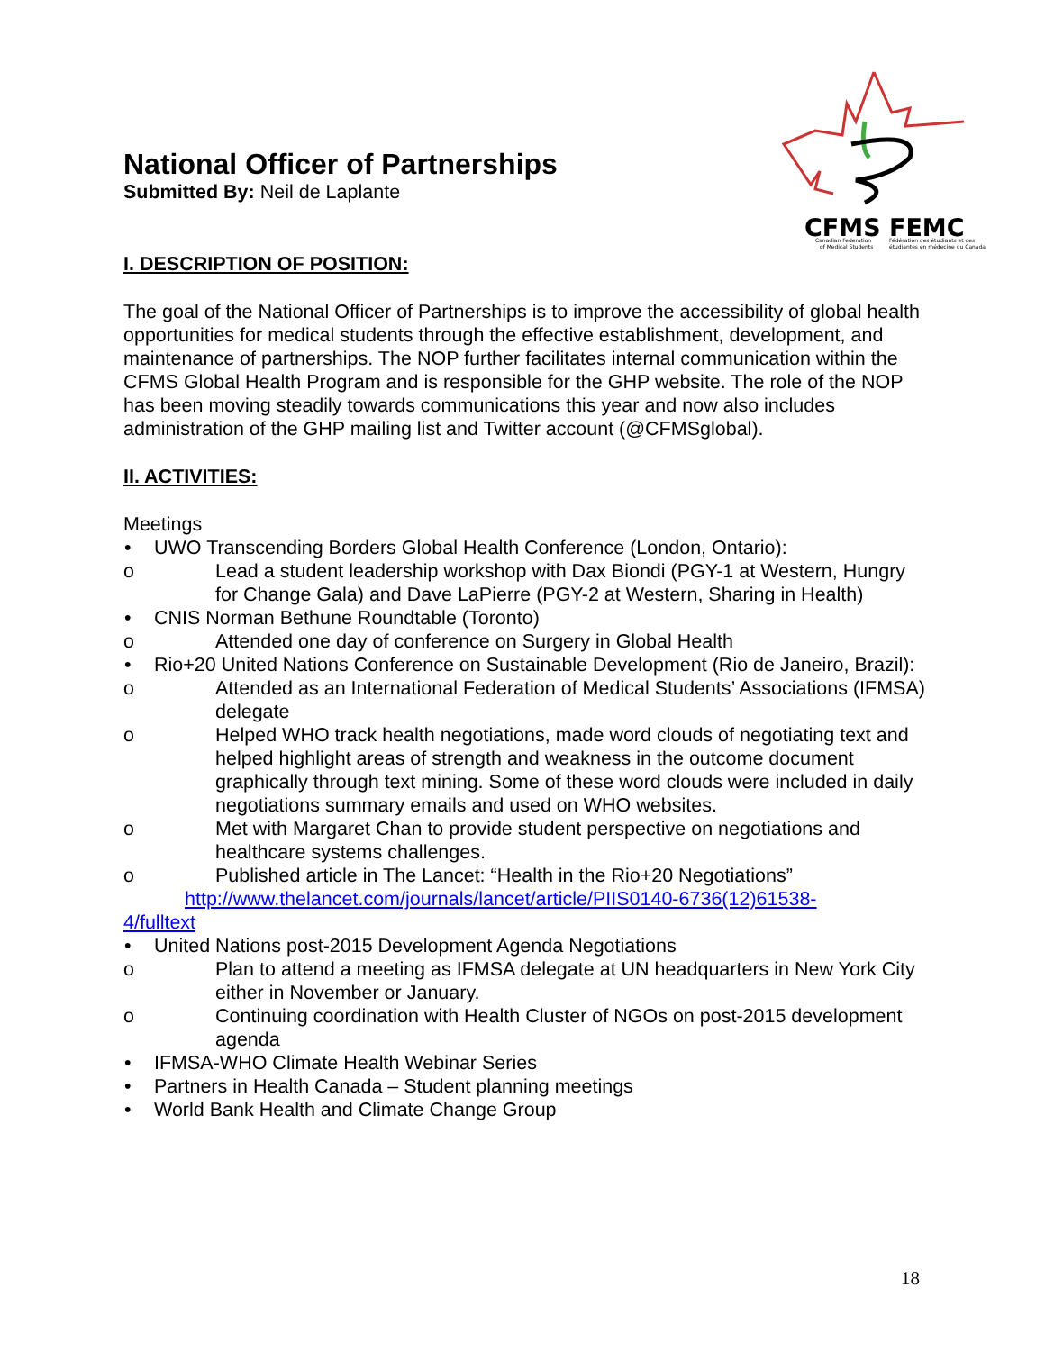CFMS FEMC
Canadian Federation
Fédération des étudiants et des
of Medical Students
étudiantes en médecine du Canada
National Officer of Partnerships
Submitted By: Neil de Laplante
I. DESCRIPTION OF POSITION:
The goal of the National Officer of Partnerships is to improve the accessibility of global health opportunities for medical students through the effective establishment, development, and maintenance of partnerships. The NOP further facilitates internal communication within the CFMS Global Health Program and is responsible for the GHP website. The role of the NOP has been moving steadily towards communications this year and now also includes administration of the GHP mailing list and Twitter account (@CFMSglobal).
II. ACTIVITIES:
Meetings
• UWO Transcending Borders Global Health Conference (London, Ontario):
o Lead a student leadership workshop with Dax Biondi (PGY-1 at Western, Hungry for Change Gala) and Dave LaPierre (PGY-2 at Western, Sharing in Health)
• CNIS Norman Bethune Roundtable (Toronto)
o Attended one day of conference on Surgery in Global Health
• Rio+20 United Nations Conference on Sustainable Development (Rio de Janeiro, Brazil):
o Attended as an International Federation of Medical Students’ Associations (IFMSA) delegate
o Helped WHO track health negotiations, made word clouds of negotiating text and helped highlight areas of strength and weakness in the outcome document graphically through text mining. Some of these word clouds were included in daily negotiations summary emails and used on WHO websites.
o Met with Margaret Chan to provide student perspective on negotiations and healthcare systems challenges.
o Published article in The Lancet: “Health in the Rio+20 Negotiations”
http://www.thelancet.com/journals/lancet/article/PIIS0140-6736(12)61538-
4/fulltext
• United Nations post-2015 Development Agenda Negotiations
o Plan to attend a meeting as IFMSA delegate at UN headquarters in New York City either in November or January.
o Continuing coordination with Health Cluster of NGOs on post-2015 development agenda
• IFMSA-WHO Climate Health Webinar Series
• Partners in Health Canada – Student planning meetings
• World Bank Health and Climate Change Group
18